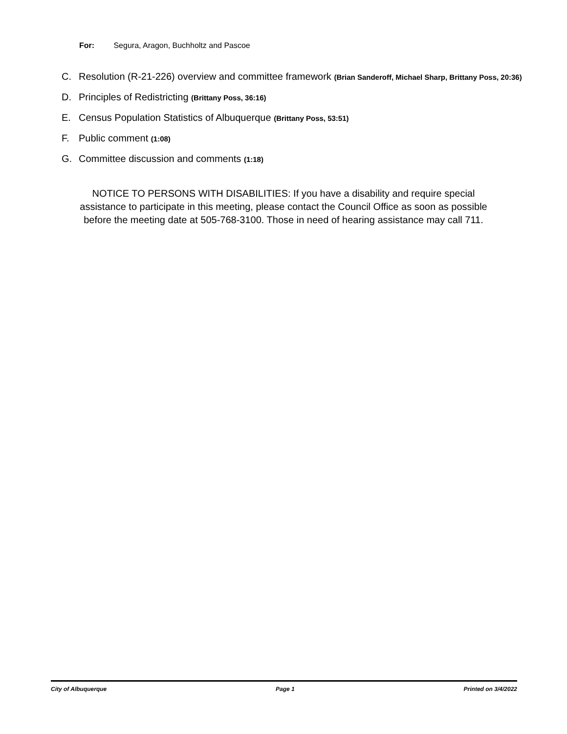For: Segura, Aragon, Buchholtz and Pascoe
C. Resolution (R-21-226) overview and committee framework (Brian Sanderoff, Michael Sharp, Brittany Poss, 20:36)
D. Principles of Redistricting (Brittany Poss, 36:16)
E. Census Population Statistics of Albuquerque (Brittany Poss, 53:51)
F. Public comment (1:08)
G. Committee discussion and comments (1:18)
NOTICE TO PERSONS WITH DISABILITIES: If you have a disability and require special assistance to participate in this meeting, please contact the Council Office as soon as possible before the meeting date at 505-768-3100. Those in need of hearing assistance may call 711.
City of Albuquerque Page 1 Printed on 3/4/2022